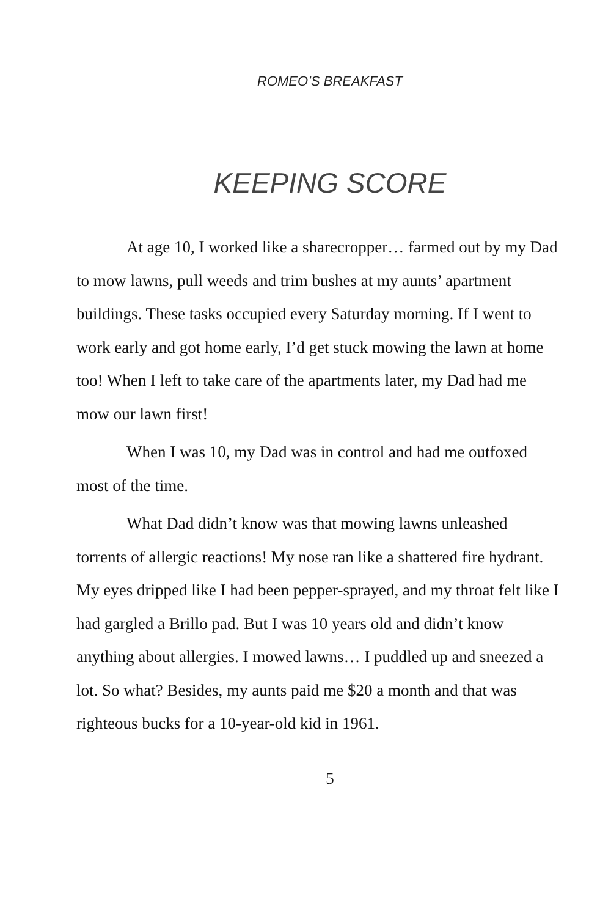ROMEO’S BREAKFAST
KEEPING SCORE
At age 10, I worked like a sharecropper… farmed out by my Dad to mow lawns, pull weeds and trim bushes at my aunts’ apartment buildings. These tasks occupied every Saturday morning. If I went to work early and got home early, I’d get stuck mowing the lawn at home too! When I left to take care of the apartments later, my Dad had me mow our lawn first!
When I was 10, my Dad was in control and had me outfoxed most of the time.
What Dad didn’t know was that mowing lawns unleashed torrents of allergic reactions! My nose ran like a shattered fire hydrant. My eyes dripped like I had been pepper-sprayed, and my throat felt like I had gargled a Brillo pad. But I was 10 years old and didn’t know anything about allergies. I mowed lawns… I puddled up and sneezed a lot. So what? Besides, my aunts paid me $20 a month and that was righteous bucks for a 10-year-old kid in 1961.
5